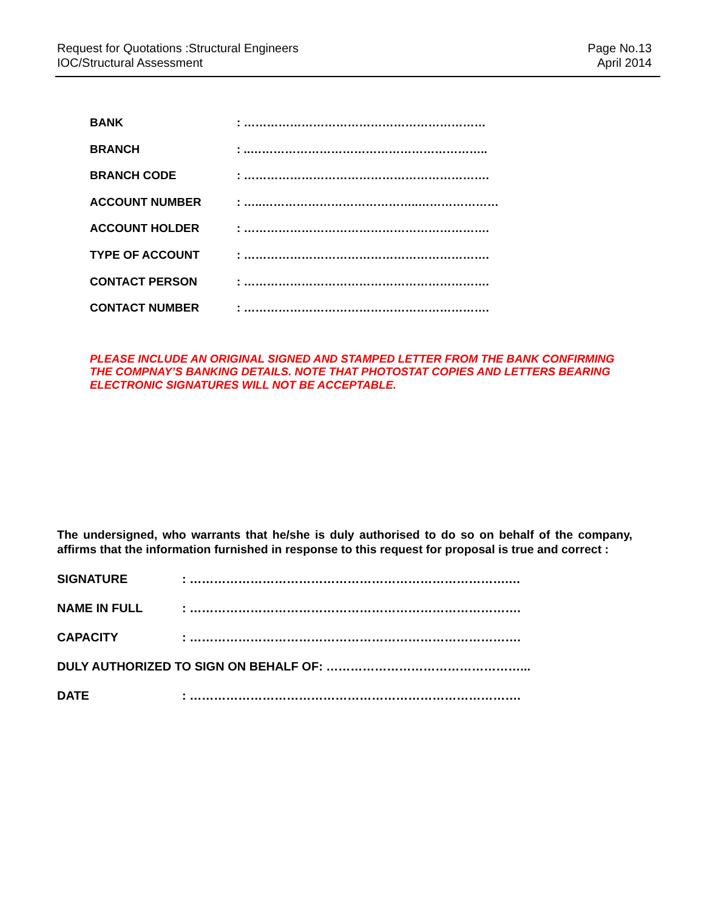Request for Quotations :Structural Engineers
IOC/Structural Assessment
Page No.13
April 2014
BANK : ………………………………………………………
BRANCH : ..……………………………………………………..
BRANCH CODE : ……………………………………………………….
ACCOUNT NUMBER : …..…………………………………..…………………
ACCOUNT HOLDER : ……………………………………………………….
TYPE OF ACCOUNT : ……………………………………………………….
CONTACT PERSON : ……………………………………………………….
CONTACT NUMBER : ……………………………………………………….
PLEASE INCLUDE AN ORIGINAL SIGNED AND STAMPED LETTER FROM THE BANK CONFIRMING THE COMPNAY’S BANKING DETAILS. NOTE THAT PHOTOSTAT COPIES AND LETTERS BEARING ELECTRONIC SIGNATURES WILL NOT BE ACCEPTABLE.
The undersigned, who warrants that he/she is duly authorised to do so on behalf of the company, affirms that the information furnished in response to this request for proposal is true and correct :
SIGNATURE : …………………………………………………………………….…
NAME IN FULL : ……………………………………………………………………….
CAPACITY : ……………………………………………………………………….
DULY AUTHORIZED TO SIGN ON BEHALF OF: …………………………………………...
DATE : ……………………………………………………………………….